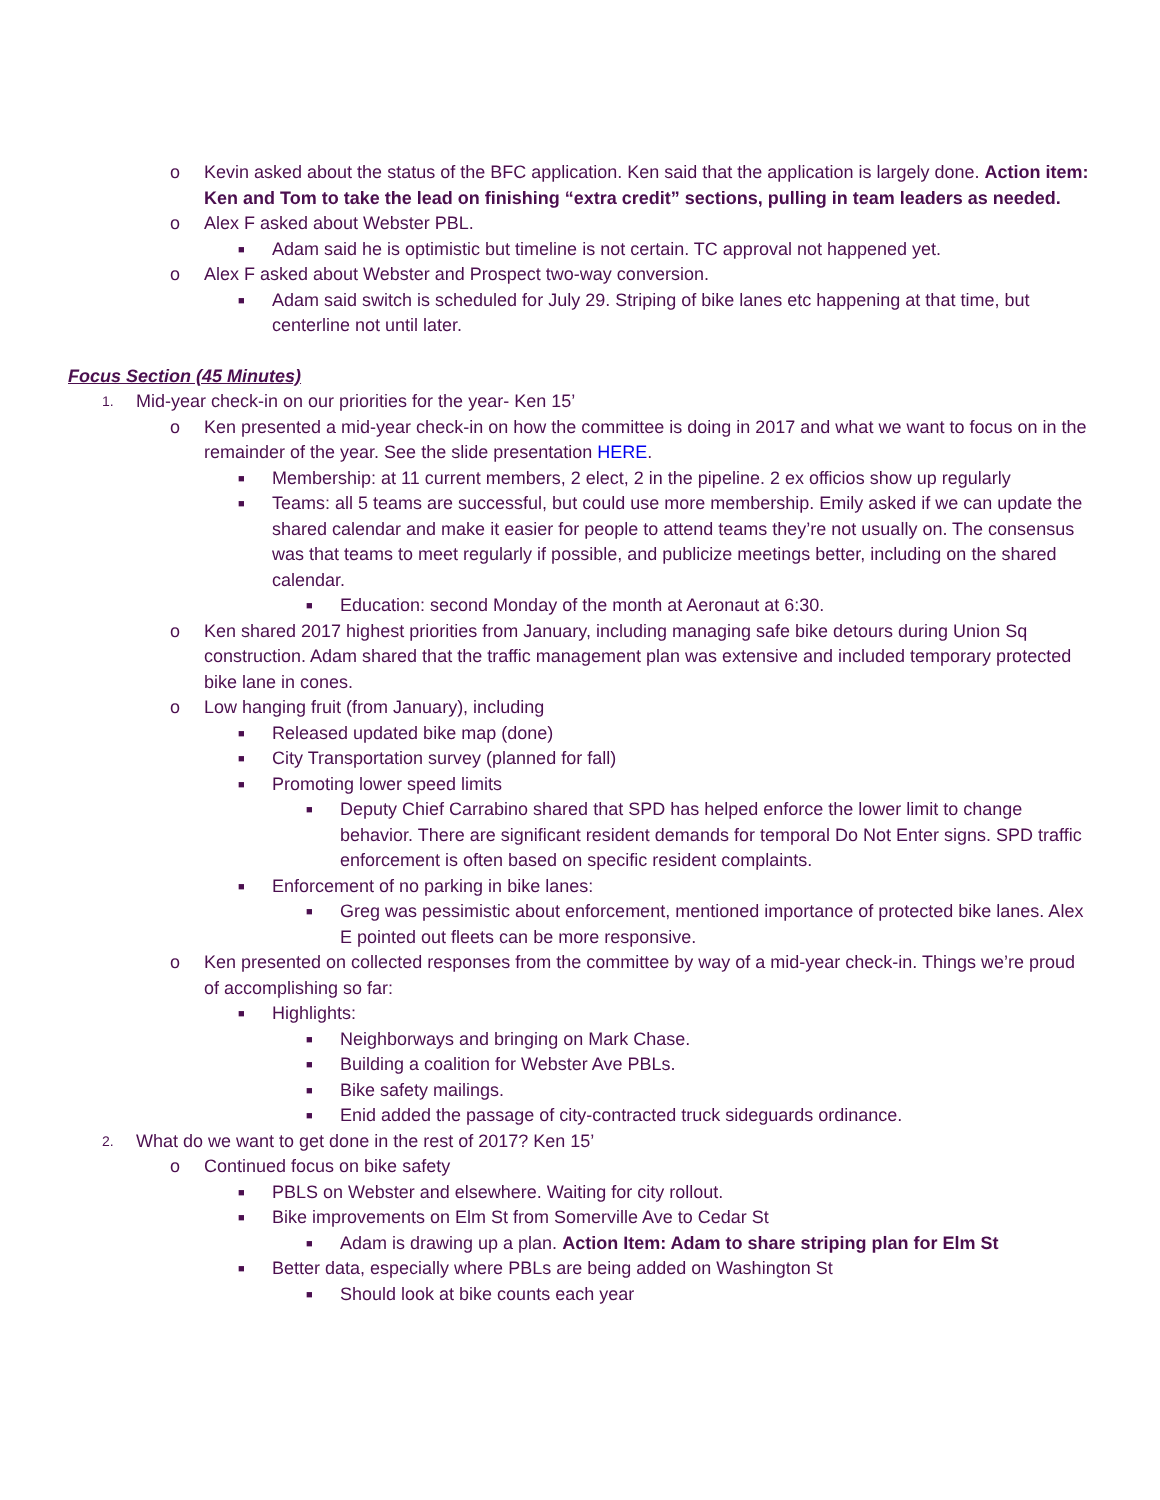o Kevin asked about the status of the BFC application. Ken said that the application is largely done. Action item: Ken and Tom to take the lead on finishing “extra credit” sections, pulling in team leaders as needed.
o Alex F asked about Webster PBL.
■ Adam said he is optimistic but timeline is not certain. TC approval not happened yet.
o Alex F asked about Webster and Prospect two-way conversion.
■ Adam said switch is scheduled for July 29. Striping of bike lanes etc happening at that time, but centerline not until later.
Focus Section (45 Minutes)
1. Mid-year check-in on our priorities for the year- Ken 15’
o Ken presented a mid-year check-in on how the committee is doing in 2017 and what we want to focus on in the remainder of the year. See the slide presentation HERE.
■ Membership: at 11 current members, 2 elect, 2 in the pipeline. 2 ex officios show up regularly
■ Teams: all 5 teams are successful, but could use more membership. Emily asked if we can update the shared calendar and make it easier for people to attend teams they’re not usually on. The consensus was that teams to meet regularly if possible, and publicize meetings better, including on the shared calendar.
■ Education: second Monday of the month at Aeronaut at 6:30.
o Ken shared 2017 highest priorities from January, including managing safe bike detours during Union Sq construction. Adam shared that the traffic management plan was extensive and included temporary protected bike lane in cones.
o Low hanging fruit (from January), including
■ Released updated bike map (done)
■ City Transportation survey (planned for fall)
■ Promoting lower speed limits
■ Deputy Chief Carrabino shared that SPD has helped enforce the lower limit to change behavior. There are significant resident demands for temporal Do Not Enter signs. SPD traffic enforcement is often based on specific resident complaints.
■ Enforcement of no parking in bike lanes:
■ Greg was pessimistic about enforcement, mentioned importance of protected bike lanes. Alex E pointed out fleets can be more responsive.
o Ken presented on collected responses from the committee by way of a mid-year check-in. Things we’re proud of accomplishing so far:
■ Highlights:
■ Neighborways and bringing on Mark Chase.
■ Building a coalition for Webster Ave PBLs.
■ Bike safety mailings.
■ Enid added the passage of city-contracted truck sideguards ordinance.
2. What do we want to get done in the rest of 2017? Ken 15’
o Continued focus on bike safety
■ PBLS on Webster and elsewhere. Waiting for city rollout.
■ Bike improvements on Elm St from Somerville Ave to Cedar St
■ Adam is drawing up a plan. Action Item: Adam to share striping plan for Elm St
■ Better data, especially where PBLs are being added on Washington St
■ Should look at bike counts each year